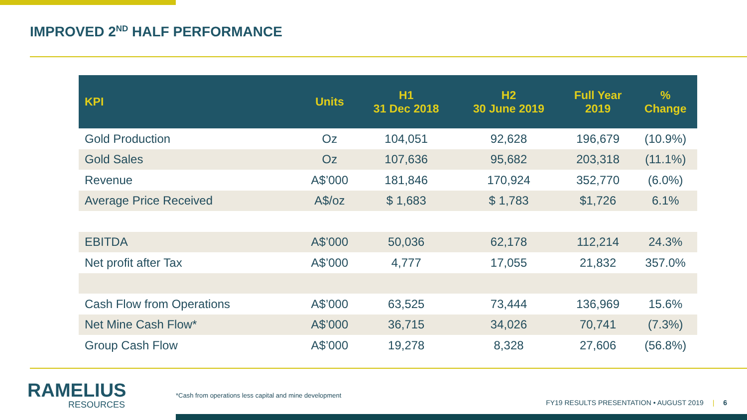IMPROVED 2<sup>ND</sup> HALF PERFORMANCE
| KPI | Units | H1 31 Dec 2018 | H2 30 June 2019 | Full Year 2019 | % Change |
| --- | --- | --- | --- | --- | --- |
| Gold Production | Oz | 104,051 | 92,628 | 196,679 | (10.9%) |
| Gold Sales | Oz | 107,636 | 95,682 | 203,318 | (11.1%) |
| Revenue | A$’000 | 181,846 | 170,924 | 352,770 | (6.0%) |
| Average Price Received | A$/oz | $ 1,683 | $ 1,783 | $1,726 | 6.1% |
| EBITDA | A$’000 | 50,036 | 62,178 | 112,214 | 24.3% |
| Net profit after Tax | A$’000 | 4,777 | 17,055 | 21,832 | 357.0% |
| Cash Flow from Operations | A$’000 | 63,525 | 73,444 | 136,969 | 15.6% |
| Net Mine Cash Flow* | A$’000 | 36,715 | 34,026 | 70,741 | (7.3%) |
| Group Cash Flow | A$’000 | 19,278 | 8,328 | 27,606 | (56.8%) |
RAMELIUS
RESOURCES
*Cash from operations less capital and mine development
FY19 RESULTS PRESENTATION • AUGUST 2019 | 6